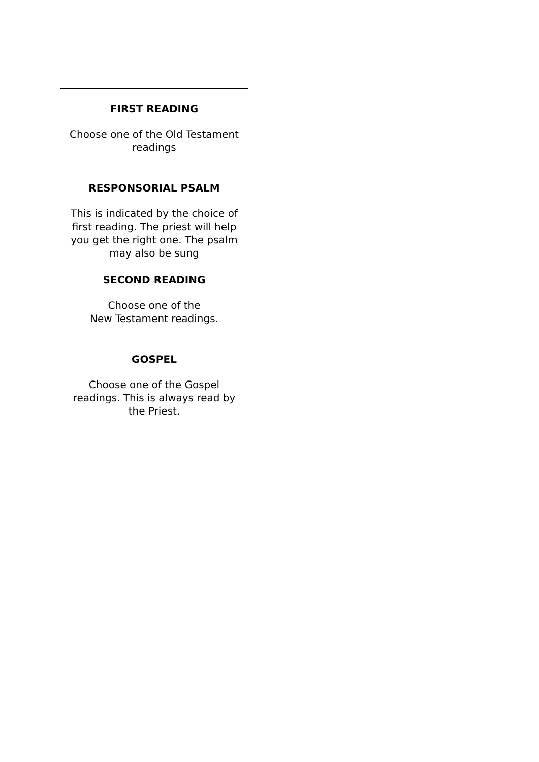| FIRST READING Choose one of the Old Testament readings |
| RESPONSORIAL PSALM This is indicated by the choice of first reading. The priest will help you get the right one. The psalm may also be sung |
| SECOND READING Choose one of the New Testament readings. |
| GOSPEL Choose one of the Gospel readings. This is always read by the Priest. |